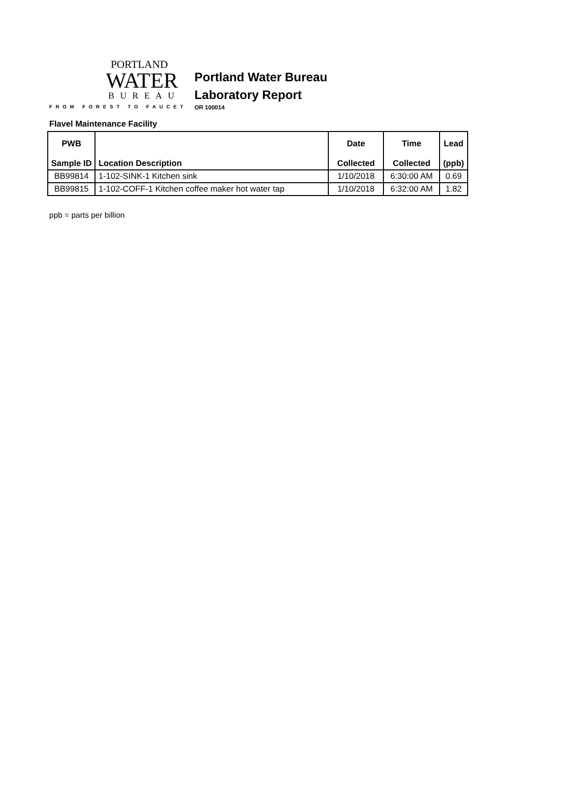PORTLAND
WATER
BUREAU
FROM FOREST TO FAUCET
Portland Water Bureau
Laboratory Report
OR 100014
Flavel Maintenance Facility
| PWB Sample ID | Location Description | Date Collected | Time Collected | Lead (ppb) |
| --- | --- | --- | --- | --- |
| BB99814 | 1-102-SINK-1 Kitchen sink | 1/10/2018 | 6:30:00 AM | 0.69 |
| BB99815 | 1-102-COFF-1 Kitchen coffee maker hot water tap | 1/10/2018 | 6:32:00 AM | 1.82 |
ppb = parts per billion